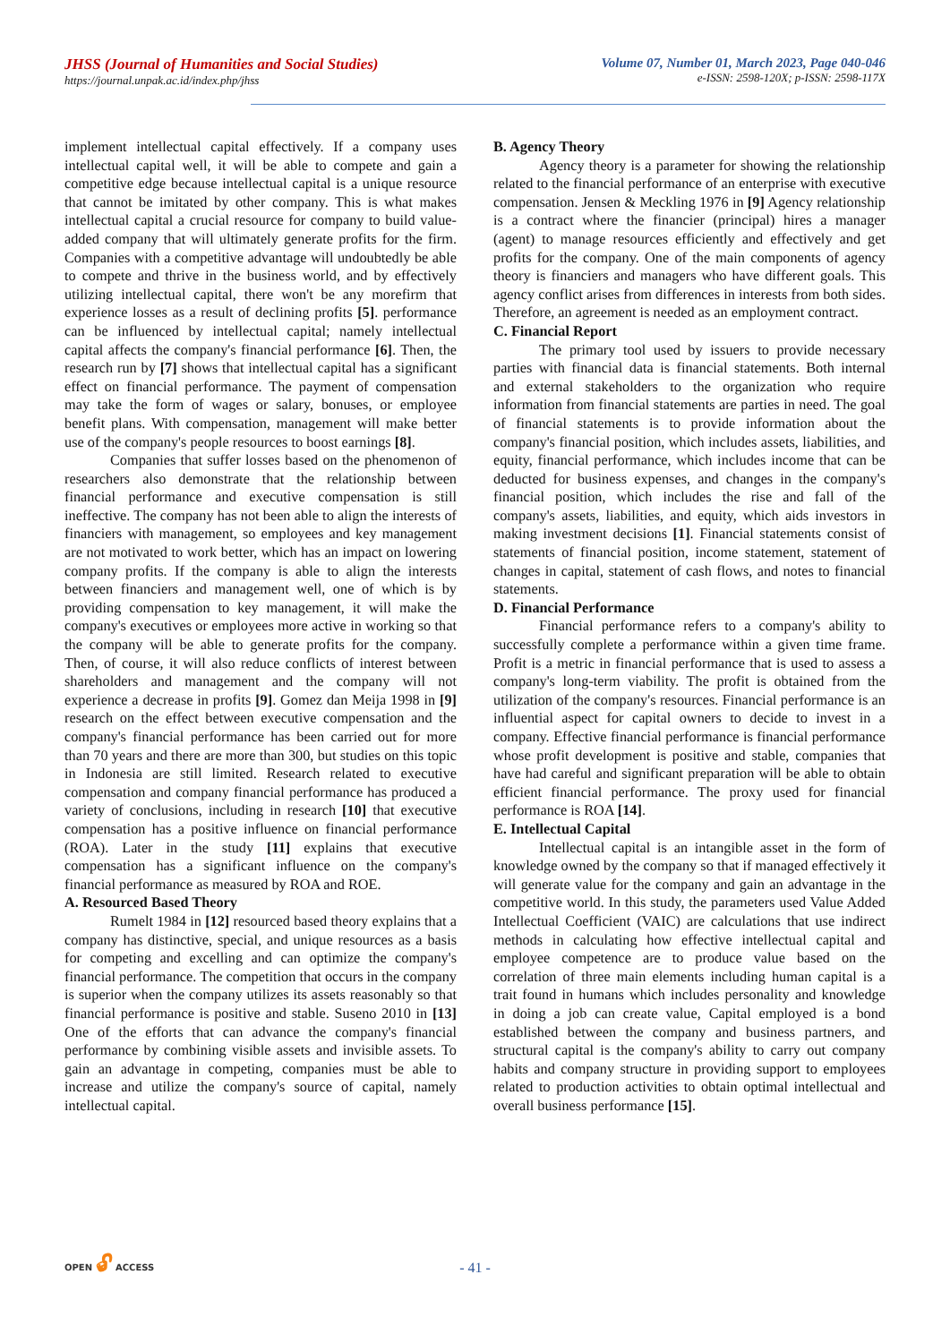JHSS (Journal of Humanities and Social Studies)
https://journal.unpak.ac.id/index.php/jhss
Volume 07, Number 01, March 2023, Page 040-046
e-ISSN: 2598-120X; p-ISSN: 2598-117X
implement intellectual capital effectively. If a company uses intellectual capital well, it will be able to compete and gain a competitive edge because intellectual capital is a unique resource that cannot be imitated by other company. This is what makes intellectual capital a crucial resource for company to build value-added company that will ultimately generate profits for the firm. Companies with a competitive advantage will undoubtedly be able to compete and thrive in the business world, and by effectively utilizing intellectual capital, there won't be any morefirm that experience losses as a result of declining profits [5]. performance can be influenced by intellectual capital; namely intellectual capital affects the company's financial performance [6]. Then, the research run by [7] shows that intellectual capital has a significant effect on financial performance. The payment of compensation may take the form of wages or salary, bonuses, or employee benefit plans. With compensation, management will make better use of the company's people resources to boost earnings [8].
Companies that suffer losses based on the phenomenon of researchers also demonstrate that the relationship between financial performance and executive compensation is still ineffective. The company has not been able to align the interests of financiers with management, so employees and key management are not motivated to work better, which has an impact on lowering company profits. If the company is able to align the interests between financiers and management well, one of which is by providing compensation to key management, it will make the company's executives or employees more active in working so that the company will be able to generate profits for the company. Then, of course, it will also reduce conflicts of interest between shareholders and management and the company will not experience a decrease in profits [9]. Gomez dan Meija 1998 in [9] research on the effect between executive compensation and the company's financial performance has been carried out for more than 70 years and there are more than 300, but studies on this topic in Indonesia are still limited. Research related to executive compensation and company financial performance has produced a variety of conclusions, including in research [10] that executive compensation has a positive influence on financial performance (ROA). Later in the study [11] explains that executive compensation has a significant influence on the company's financial performance as measured by ROA and ROE.
A. Resourced Based Theory
Rumelt 1984 in [12] resourced based theory explains that a company has distinctive, special, and unique resources as a basis for competing and excelling and can optimize the company's financial performance. The competition that occurs in the company is superior when the company utilizes its assets reasonably so that financial performance is positive and stable. Suseno 2010 in [13] One of the efforts that can advance the company's financial performance by combining visible assets and invisible assets. To gain an advantage in competing, companies must be able to increase and utilize the company's source of capital, namely intellectual capital.
B. Agency Theory
Agency theory is a parameter for showing the relationship related to the financial performance of an enterprise with executive compensation. Jensen & Meckling 1976 in [9] Agency relationship is a contract where the financier (principal) hires a manager (agent) to manage resources efficiently and effectively and get profits for the company. One of the main components of agency theory is financiers and managers who have different goals. This agency conflict arises from differences in interests from both sides. Therefore, an agreement is needed as an employment contract.
C. Financial Report
The primary tool used by issuers to provide necessary parties with financial data is financial statements. Both internal and external stakeholders to the organization who require information from financial statements are parties in need. The goal of financial statements is to provide information about the company's financial position, which includes assets, liabilities, and equity, financial performance, which includes income that can be deducted for business expenses, and changes in the company's financial position, which includes the rise and fall of the company's assets, liabilities, and equity, which aids investors in making investment decisions [1]. Financial statements consist of statements of financial position, income statement, statement of changes in capital, statement of cash flows, and notes to financial statements.
D. Financial Performance
Financial performance refers to a company's ability to successfully complete a performance within a given time frame. Profit is a metric in financial performance that is used to assess a company's long-term viability. The profit is obtained from the utilization of the company's resources. Financial performance is an influential aspect for capital owners to decide to invest in a company. Effective financial performance is financial performance whose profit development is positive and stable, companies that have had careful and significant preparation will be able to obtain efficient financial performance. The proxy used for financial performance is ROA [14].
E. Intellectual Capital
Intellectual capital is an intangible asset in the form of knowledge owned by the company so that if managed effectively it will generate value for the company and gain an advantage in the competitive world. In this study, the parameters used Value Added Intellectual Coefficient (VAIC) are calculations that use indirect methods in calculating how effective intellectual capital and employee competence are to produce value based on the correlation of three main elements including human capital is a trait found in humans which includes personality and knowledge in doing a job can create value, Capital employed is a bond established between the company and business partners, and structural capital is the company's ability to carry out company habits and company structure in providing support to employees related to production activities to obtain optimal intellectual and overall business performance [15].
OPEN 🔓︎ ACCESS
- 41 -